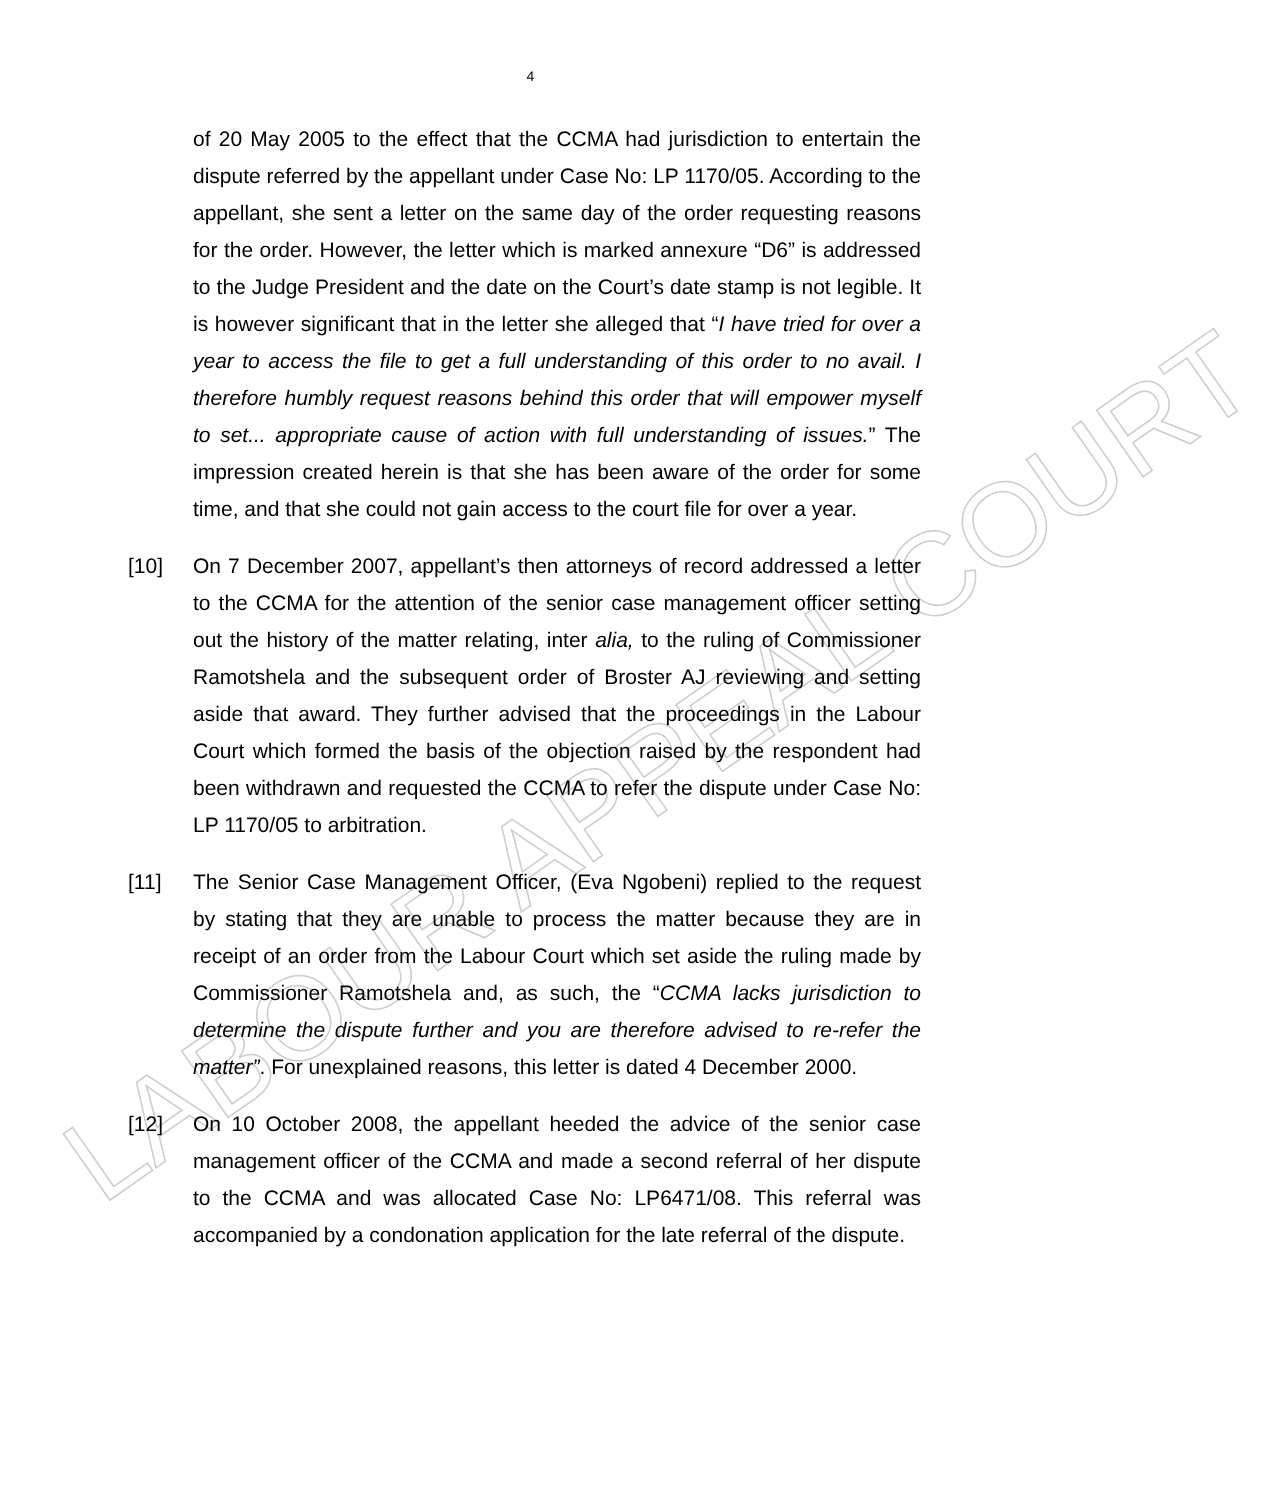LABOUR APPEAL COURT
4
of 20 May 2005 to the effect that the CCMA had jurisdiction to entertain the dispute referred by the appellant under Case No: LP 1170/05. According to the appellant, she sent a letter on the same day of the order requesting reasons for the order. However, the letter which is marked annexure “D6” is addressed to the Judge President and the date on the Court’s date stamp is not legible. It is however significant that in the letter she alleged that “I have tried for over a year to access the file to get a full understanding of this order to no avail. I therefore humbly request reasons behind this order that will empower myself to set... appropriate cause of action with full understanding of issues.” The impression created herein is that she has been aware of the order for some time, and that she could not gain access to the court file for over a year.
[10] On 7 December 2007, appellant’s then attorneys of record addressed a letter to the CCMA for the attention of the senior case management officer setting out the history of the matter relating, inter alia, to the ruling of Commissioner Ramotshela and the subsequent order of Broster AJ reviewing and setting aside that award. They further advised that the proceedings in the Labour Court which formed the basis of the objection raised by the respondent had been withdrawn and requested the CCMA to refer the dispute under Case No: LP 1170/05 to arbitration.
[11] The Senior Case Management Officer, (Eva Ngobeni) replied to the request by stating that they are unable to process the matter because they are in receipt of an order from the Labour Court which set aside the ruling made by Commissioner Ramotshela and, as such, the “CCMA lacks jurisdiction to determine the dispute further and you are therefore advised to re-refer the matter”. For unexplained reasons, this letter is dated 4 December 2000.
[12] On 10 October 2008, the appellant heeded the advice of the senior case management officer of the CCMA and made a second referral of her dispute to the CCMA and was allocated Case No: LP6471/08. This referral was accompanied by a condonation application for the late referral of the dispute.